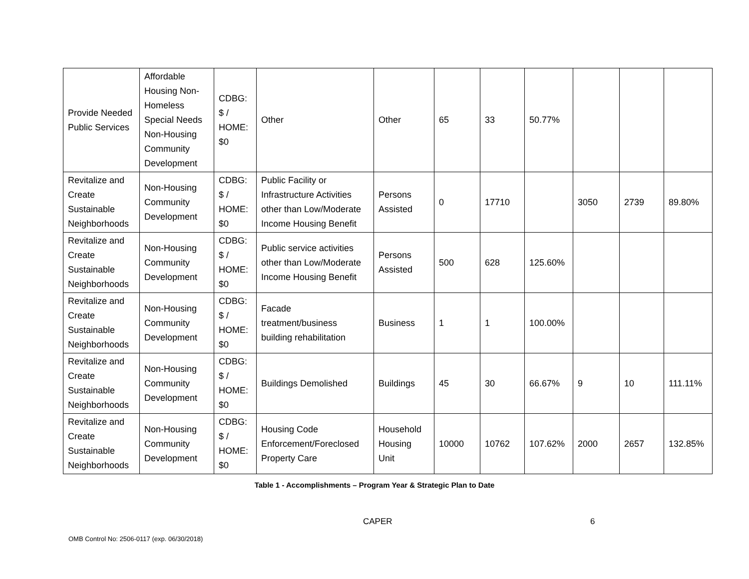| Provide Needed Public Services | Affordable Housing Non-Homeless Special Needs Non-Housing Community Development | CDBG: $ / HOME: $0 | Other | Other | 65 | 33 | 50.77% | | | |
| Revitalize and Create Sustainable Neighborhoods | Non-Housing Community Development | CDBG: $ / HOME: $0 | Public Facility or Infrastructure Activities other than Low/Moderate Income Housing Benefit | Persons Assisted | 0 | 17710 | | 3050 | 2739 | 89.80% |
| Revitalize and Create Sustainable Neighborhoods | Non-Housing Community Development | CDBG: $ / HOME: $0 | Public service activities other than Low/Moderate Income Housing Benefit | Persons Assisted | 500 | 628 | 125.60% | | | |
| Revitalize and Create Sustainable Neighborhoods | Non-Housing Community Development | CDBG: $ / HOME: $0 | Facade treatment/business building rehabilitation | Business | 1 | 1 | 100.00% | | | |
| Revitalize and Create Sustainable Neighborhoods | Non-Housing Community Development | CDBG: $ / HOME: $0 | Buildings Demolished | Buildings | 45 | 30 | 66.67% | 9 | 10 | 111.11% |
| Revitalize and Create Sustainable Neighborhoods | Non-Housing Community Development | CDBG: $ / HOME: $0 | Housing Code Enforcement/Foreclosed Property Care | Household Housing Unit | 10000 | 10762 | 107.62% | 2000 | 2657 | 132.85% |
Table 1 - Accomplishments – Program Year & Strategic Plan to Date
CAPER 6
OMB Control No: 2506-0117 (exp. 06/30/2018)